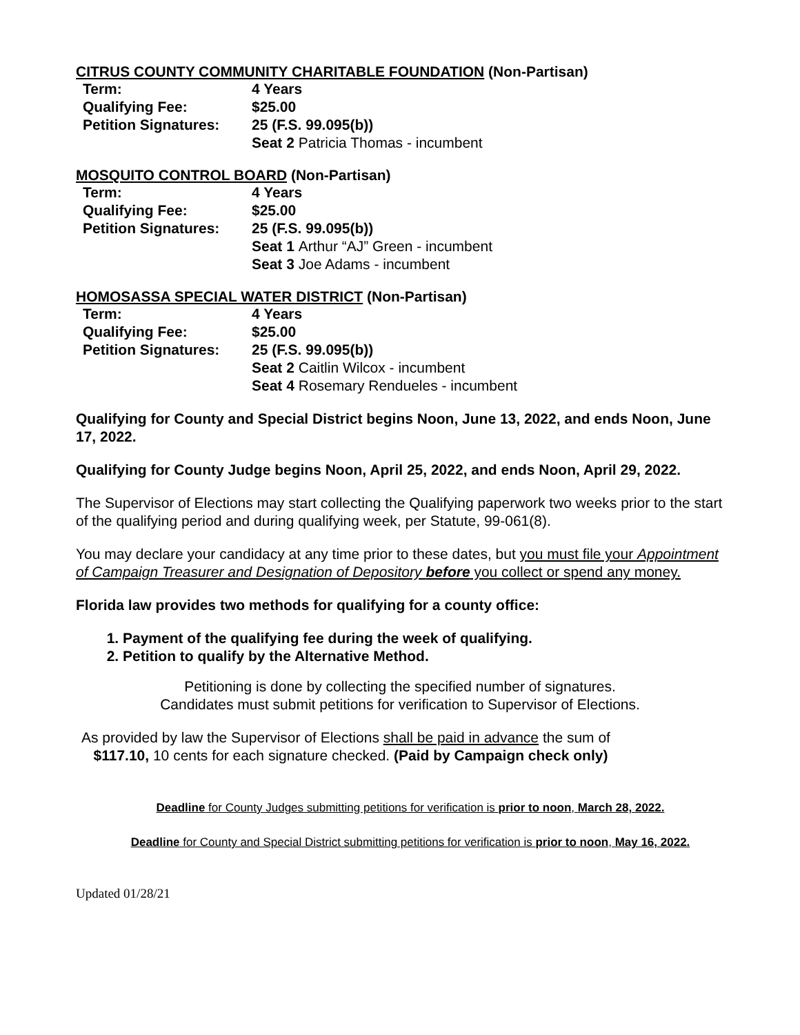CITRUS COUNTY COMMUNITY CHARITABLE FOUNDATION (Non-Partisan)
| Term: | 4 Years |
| Qualifying Fee: | $25.00 |
| Petition Signatures: | 25 (F.S. 99.095(b)) |
| | Seat 2 Patricia Thomas - incumbent |
MOSQUITO CONTROL BOARD (Non-Partisan)
| Term: | 4 Years |
| Qualifying Fee: | $25.00 |
| Petition Signatures: | 25 (F.S. 99.095(b)) |
| | Seat 1 Arthur “AJ” Green - incumbent |
| | Seat 3 Joe Adams - incumbent |
HOMOSASSA SPECIAL WATER DISTRICT (Non-Partisan)
| Term: | 4 Years |
| Qualifying Fee: | $25.00 |
| Petition Signatures: | 25 (F.S. 99.095(b)) |
| | Seat 2 Caitlin Wilcox - incumbent |
| | Seat 4 Rosemary Rendueles - incumbent |
Qualifying for County and Special District begins Noon, June 13, 2022, and ends Noon, June 17, 2022.
Qualifying for County Judge begins Noon, April 25, 2022, and ends Noon, April 29, 2022.
The Supervisor of Elections may start collecting the Qualifying paperwork two weeks prior to the start of the qualifying period and during qualifying week, per Statute, 99-061(8).
You may declare your candidacy at any time prior to these dates, but you must file your Appointment of Campaign Treasurer and Designation of Depository before you collect or spend any money.
Florida law provides two methods for qualifying for a county office:
1. Payment of the qualifying fee during the week of qualifying.
2. Petition to qualify by the Alternative Method.
Petitioning is done by collecting the specified number of signatures.
Candidates must submit petitions for verification to Supervisor of Elections.
As provided by law the Supervisor of Elections shall be paid in advance the sum of
$117.10, 10 cents for each signature checked. (Paid by Campaign check only)
Deadline for County Judges submitting petitions for verification is prior to noon, March 28, 2022.
Deadline for County and Special District submitting petitions for verification is prior to noon, May 16, 2022.
Updated 01/28/21